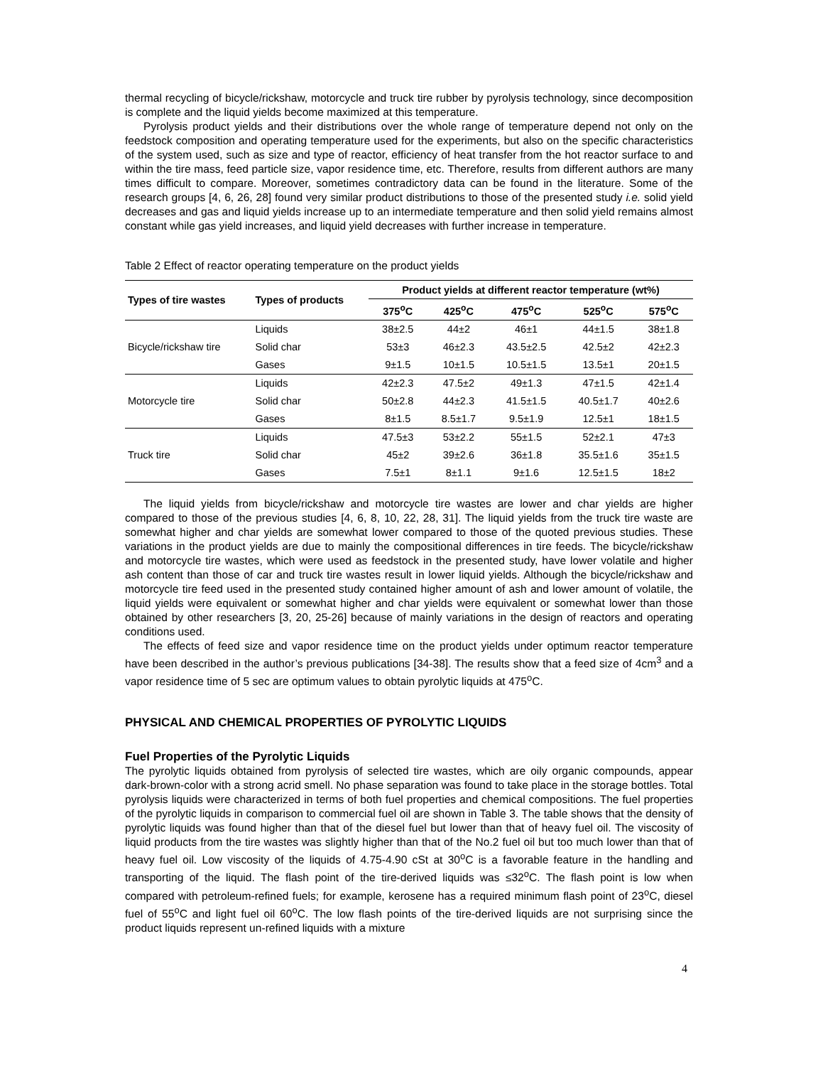thermal recycling of bicycle/rickshaw, motorcycle and truck tire rubber by pyrolysis technology, since decomposition is complete and the liquid yields become maximized at this temperature.
Pyrolysis product yields and their distributions over the whole range of temperature depend not only on the feedstock composition and operating temperature used for the experiments, but also on the specific characteristics of the system used, such as size and type of reactor, efficiency of heat transfer from the hot reactor surface to and within the tire mass, feed particle size, vapor residence time, etc. Therefore, results from different authors are many times difficult to compare. Moreover, sometimes contradictory data can be found in the literature. Some of the research groups [4, 6, 26, 28] found very similar product distributions to those of the presented study i.e. solid yield decreases and gas and liquid yields increase up to an intermediate temperature and then solid yield remains almost constant while gas yield increases, and liquid yield decreases with further increase in temperature.
Table 2 Effect of reactor operating temperature on the product yields
| Types of tire wastes | Types of products | Product yields at different reactor temperature (wt%) | | | | |
| --- | --- | --- | --- | --- | --- | --- |
| | | 375<sup>o</sup>C | 425<sup>o</sup>C | 475<sup>o</sup>C | 525<sup>o</sup>C | 575<sup>o</sup>C |
| Bicycle/rickshaw tire | Liquids | 38±2.5 | 44±2 | 46±1 | 44±1.5 | 38±1.8 |
| | Solid char | 53±3 | 46±2.3 | 43.5±2.5 | 42.5±2 | 42±2.3 |
| | Gases | 9±1.5 | 10±1.5 | 10.5±1.5 | 13.5±1 | 20±1.5 |
| Motorcycle tire | Liquids | 42±2.3 | 47.5±2 | 49±1.3 | 47±1.5 | 42±1.4 |
| | Solid char | 50±2.8 | 44±2.3 | 41.5±1.5 | 40.5±1.7 | 40±2.6 |
| | Gases | 8±1.5 | 8.5±1.7 | 9.5±1.9 | 12.5±1 | 18±1.5 |
| Truck tire | Liquids | 47.5±3 | 53±2.2 | 55±1.5 | 52±2.1 | 47±3 |
| | Solid char | 45±2 | 39±2.6 | 36±1.8 | 35.5±1.6 | 35±1.5 |
| | Gases | 7.5±1 | 8±1.1 | 9±1.6 | 12.5±1.5 | 18±2 |
The liquid yields from bicycle/rickshaw and motorcycle tire wastes are lower and char yields are higher compared to those of the previous studies [4, 6, 8, 10, 22, 28, 31]. The liquid yields from the truck tire waste are somewhat higher and char yields are somewhat lower compared to those of the quoted previous studies. These variations in the product yields are due to mainly the compositional differences in tire feeds. The bicycle/rickshaw and motorcycle tire wastes, which were used as feedstock in the presented study, have lower volatile and higher ash content than those of car and truck tire wastes result in lower liquid yields. Although the bicycle/rickshaw and motorcycle tire feed used in the presented study contained higher amount of ash and lower amount of volatile, the liquid yields were equivalent or somewhat higher and char yields were equivalent or somewhat lower than those obtained by other researchers [3, 20, 25-26] because of mainly variations in the design of reactors and operating conditions used.
The effects of feed size and vapor residence time on the product yields under optimum reactor temperature have been described in the author’s previous publications [34-38]. The results show that a feed size of 4cm<sup>3</sup> and a vapor residence time of 5 sec are optimum values to obtain pyrolytic liquids at 475<sup>o</sup>C.
PHYSICAL AND CHEMICAL PROPERTIES OF PYROLYTIC LIQUIDS
Fuel Properties of the Pyrolytic Liquids
The pyrolytic liquids obtained from pyrolysis of selected tire wastes, which are oily organic compounds, appear dark-brown-color with a strong acrid smell. No phase separation was found to take place in the storage bottles. Total pyrolysis liquids were characterized in terms of both fuel properties and chemical compositions. The fuel properties of the pyrolytic liquids in comparison to commercial fuel oil are shown in Table 3. The table shows that the density of pyrolytic liquids was found higher than that of the diesel fuel but lower than that of heavy fuel oil. The viscosity of liquid products from the tire wastes was slightly higher than that of the No.2 fuel oil but too much lower than that of heavy fuel oil. Low viscosity of the liquids of 4.75-4.90 cSt at 30<sup>o</sup>C is a favorable feature in the handling and transporting of the liquid. The flash point of the tire-derived liquids was ≤32<sup>o</sup>C. The flash point is low when compared with petroleum-refined fuels; for example, kerosene has a required minimum flash point of 23<sup>o</sup>C, diesel fuel of 55<sup>o</sup>C and light fuel oil 60<sup>o</sup>C. The low flash points of the tire-derived liquids are not surprising since the product liquids represent un-refined liquids with a mixture
4